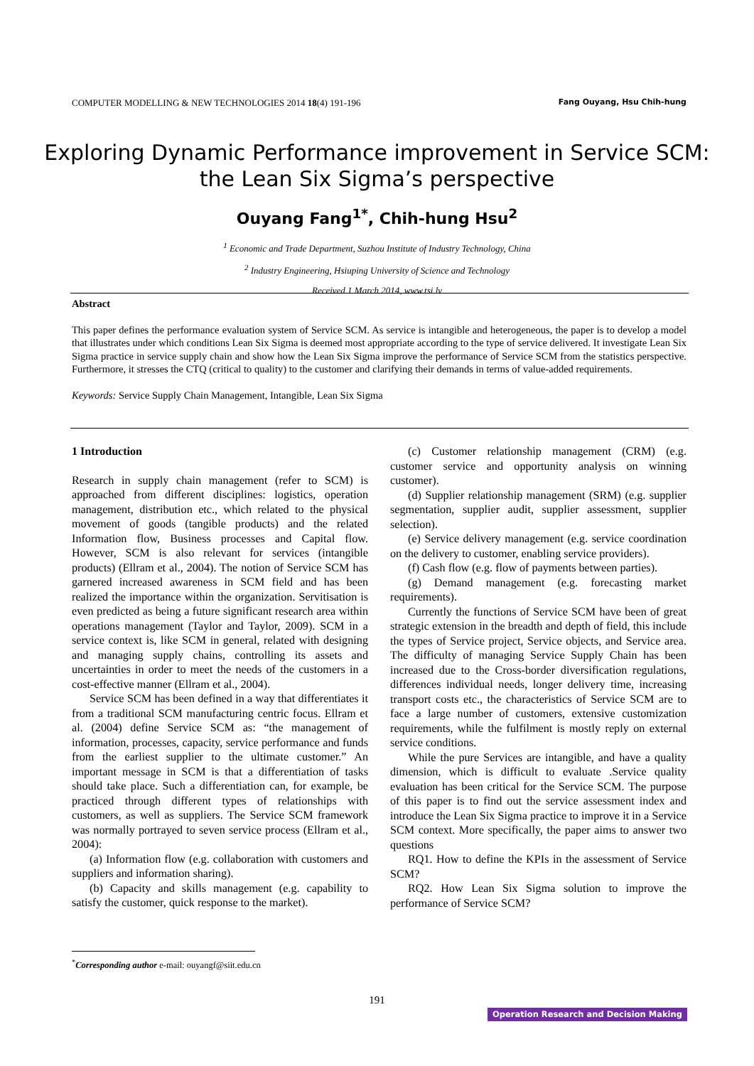COMPUTER MODELLING & NEW TECHNOLOGIES 2014 18(4) 191-196 Fang Ouyang, Hsu Chih-hung
Exploring Dynamic Performance improvement in Service SCM: the Lean Six Sigma’s perspective
Ouyang Fang<sup>1*</sup>, Chih-hung Hsu<sup>2</sup>
<sup>1</sup> Economic and Trade Department, Suzhou Institute of Industry Technology, China
<sup>2</sup> Industry Engineering, Hsiuping University of Science and Technology
Received 1 March 2014, www.tsi.lv
Abstract
This paper defines the performance evaluation system of Service SCM. As service is intangible and heterogeneous, the paper is to develop a model that illustrates under which conditions Lean Six Sigma is deemed most appropriate according to the type of service delivered. It investigate Lean Six Sigma practice in service supply chain and show how the Lean Six Sigma improve the performance of Service SCM from the statistics perspective. Furthermore, it stresses the CTQ (critical to quality) to the customer and clarifying their demands in terms of value-added requirements.
Keywords: Service Supply Chain Management, Intangible, Lean Six Sigma
1 Introduction
Research in supply chain management (refer to SCM) is approached from different disciplines: logistics, operation management, distribution etc., which related to the physical movement of goods (tangible products) and the related Information flow, Business processes and Capital flow. However, SCM is also relevant for services (intangible products) (Ellram et al., 2004). The notion of Service SCM has garnered increased awareness in SCM field and has been realized the importance within the organization. Servitisation is even predicted as being a future significant research area within operations management (Taylor and Taylor, 2009). SCM in a service context is, like SCM in general, related with designing and managing supply chains, controlling its assets and uncertainties in order to meet the needs of the customers in a cost-effective manner (Ellram et al., 2004).
Service SCM has been defined in a way that differentiates it from a traditional SCM manufacturing centric focus. Ellram et al. (2004) define Service SCM as: “the management of information, processes, capacity, service performance and funds from the earliest supplier to the ultimate customer.” An important message in SCM is that a differentiation of tasks should take place. Such a differentiation can, for example, be practiced through different types of relationships with customers, as well as suppliers. The Service SCM framework was normally portrayed to seven service process (Ellram et al., 2004):
(a) Information flow (e.g. collaboration with customers and suppliers and information sharing).
(b) Capacity and skills management (e.g. capability to satisfy the customer, quick response to the market).
(c) Customer relationship management (CRM) (e.g. customer service and opportunity analysis on winning customer).
(d) Supplier relationship management (SRM) (e.g. supplier segmentation, supplier audit, supplier assessment, supplier selection).
(e) Service delivery management (e.g. service coordination on the delivery to customer, enabling service providers).
(f) Cash flow (e.g. flow of payments between parties).
(g) Demand management (e.g. forecasting market requirements).
Currently the functions of Service SCM have been of great strategic extension in the breadth and depth of field, this include the types of Service project, Service objects, and Service area. The difficulty of managing Service Supply Chain has been increased due to the Cross-border diversification regulations, differences individual needs, longer delivery time, increasing transport costs etc., the characteristics of Service SCM are to face a large number of customers, extensive customization requirements, while the fulfilment is mostly reply on external service conditions.
While the pure Services are intangible, and have a quality dimension, which is difficult to evaluate .Service quality evaluation has been critical for the Service SCM. The purpose of this paper is to find out the service assessment index and introduce the Lean Six Sigma practice to improve it in a Service SCM context. More specifically, the paper aims to answer two questions
RQ1. How to define the KPIs in the assessment of Service SCM?
RQ2. How Lean Six Sigma solution to improve the performance of Service SCM?
<sup>*</sup> Corresponding author e-mail: ouyangf@siit.edu.cn
191
Operation Research and Decision Making